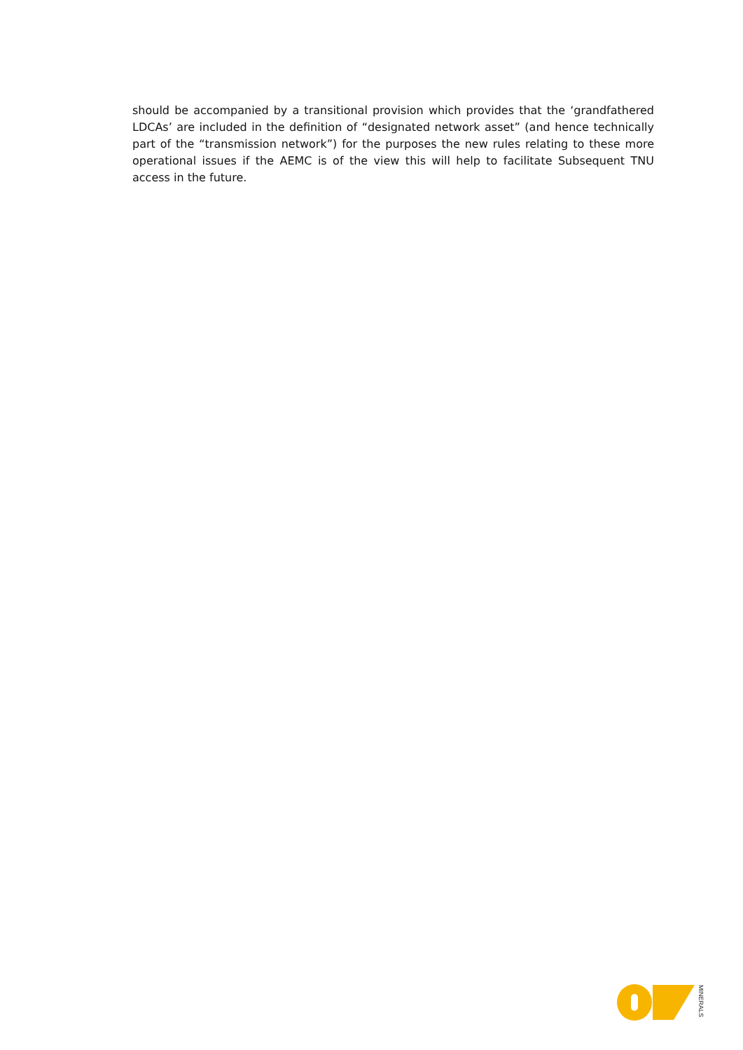should be accompanied by a transitional provision which provides that the ‘grandfathered LDCAs’ are included in the definition of “designated network asset” (and hence technically part of the “transmission network”) for the purposes the new rules relating to these more operational issues if the AEMC is of the view this will help to facilitate Subsequent TNU access in the future.
MINERALS